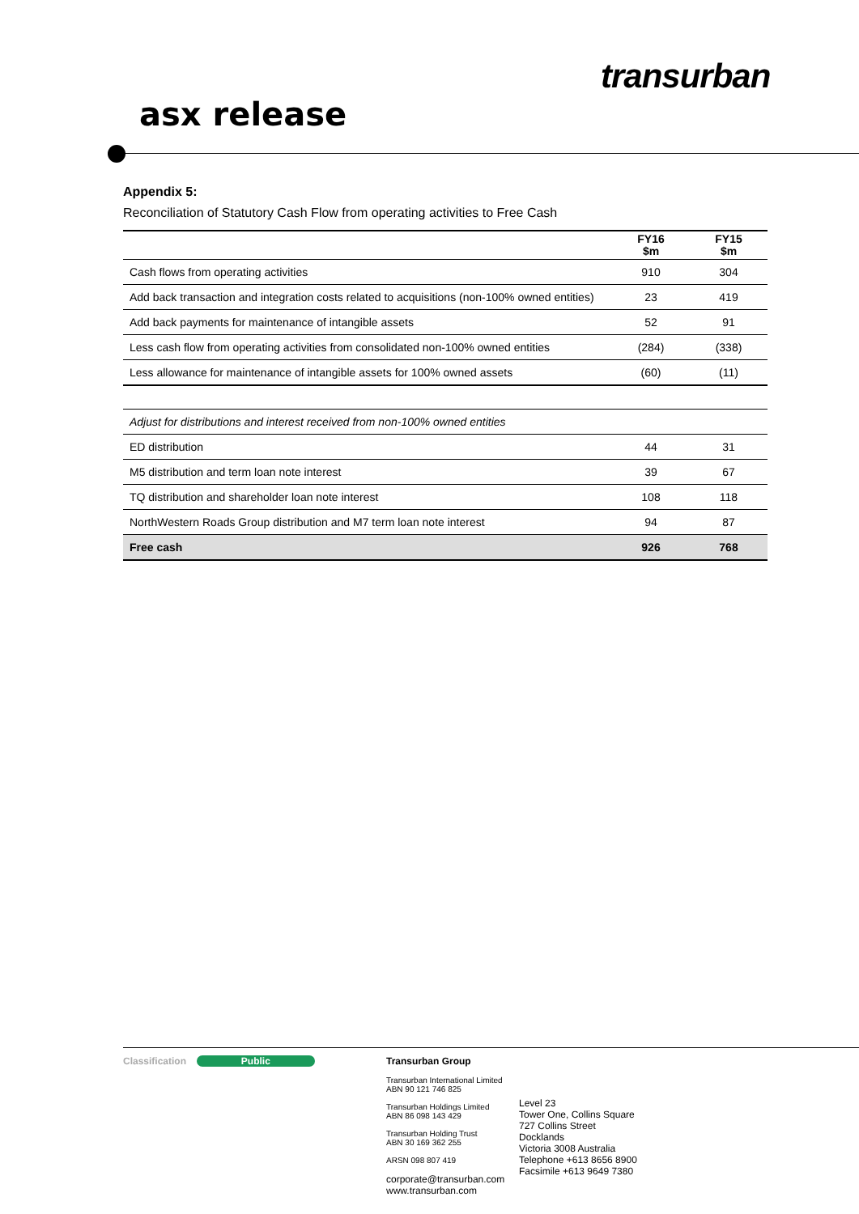transurban
asx release
Appendix 5:
Reconciliation of Statutory Cash Flow from operating activities to Free Cash
| | FY16 $m | FY15 $m |
| --- | --- | --- |
| Cash flows from operating activities | 910 | 304 |
| Add back transaction and integration costs related to acquisitions (non-100% owned entities) | 23 | 419 |
| Add back payments for maintenance of intangible assets | 52 | 91 |
| Less cash flow from operating activities from consolidated non-100% owned entities | (284) | (338) |
| Less allowance for maintenance of intangible assets for 100% owned assets | (60) | (11) |
| Adjust for distributions and interest received from non-100% owned entities | | |
| ED distribution | 44 | 31 |
| M5 distribution and term loan note interest | 39 | 67 |
| TQ distribution and shareholder loan note interest | 108 | 118 |
| NorthWestern Roads Group distribution and M7 term loan note interest | 94 | 87 |
| Free cash | 926 | 768 |
Classification Public Transurban Group
Transurban International Limited
ABN 90 121 746 825
Transurban Holdings Limited
ABN 86 098 143 429
Transurban Holding Trust
ABN 30 169 362 255
ARSN 098 807 419
corporate@transurban.com
www.transurban.com
Level 23
Tower One, Collins Square
727 Collins Street
Docklands
Victoria 3008 Australia
Telephone +613 8656 8900
Facsimile +613 9649 7380